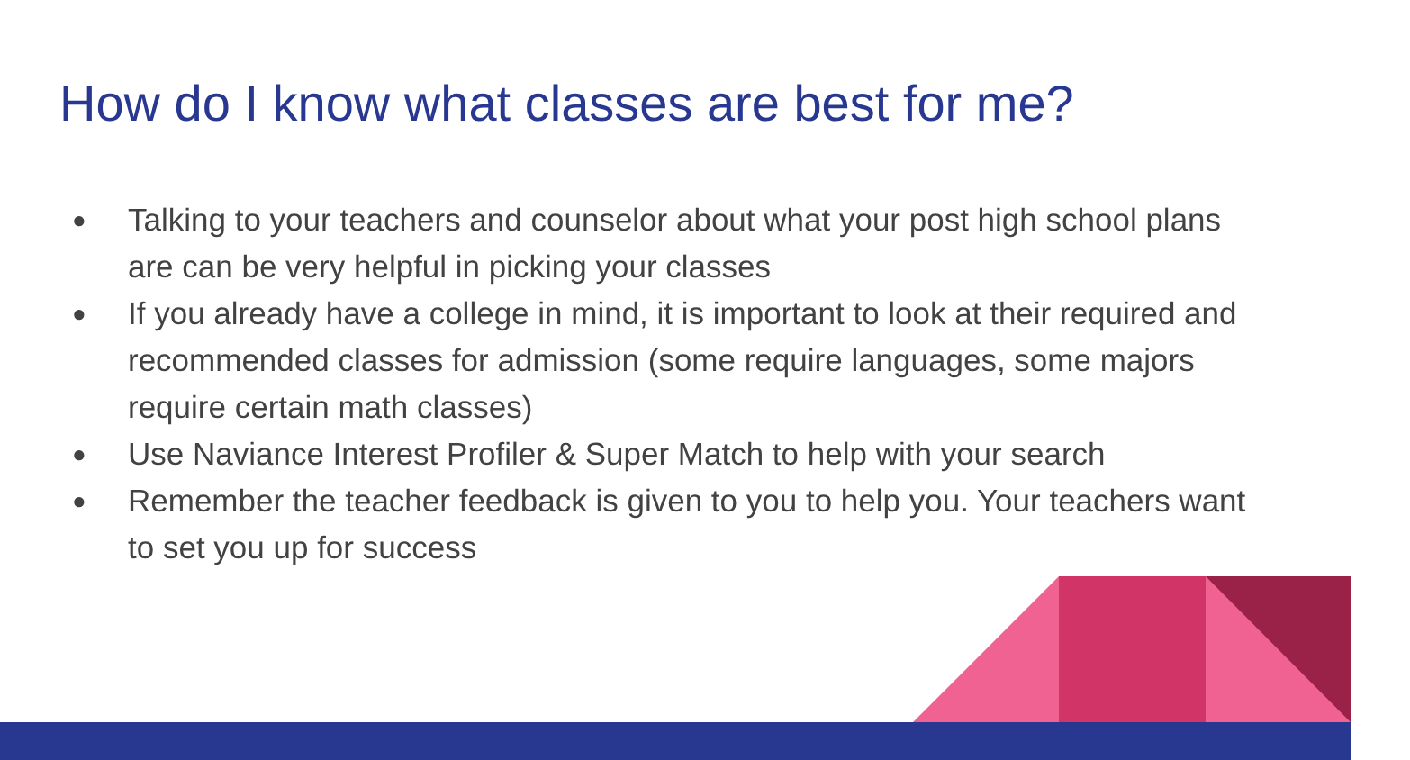How do I know what classes are best for me?
● Talking to your teachers and counselor about what your post high school plans are can be very helpful in picking your classes
● If you already have a college in mind, it is important to look at their required and recommended classes for admission (some require languages, some majors require certain math classes)
● Use Naviance Interest Profiler & Super Match to help with your search
● Remember the teacher feedback is given to you to help you. Your teachers want to set you up for success